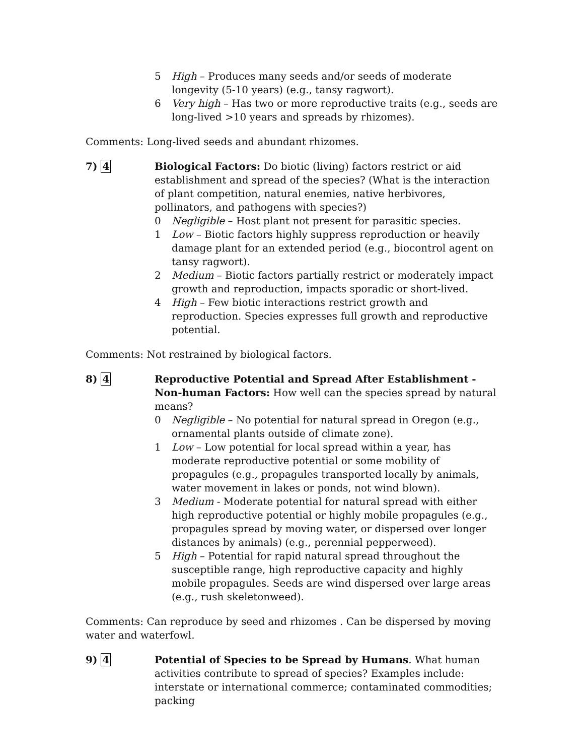5 High – Produces many seeds and/or seeds of moderate longevity (5-10 years) (e.g., tansy ragwort).
6 Very high – Has two or more reproductive traits (e.g., seeds are long-lived >10 years and spreads by rhizomes).
Comments: Long-lived seeds and abundant rhizomes.
7) 4 Biological Factors: Do biotic (living) factors restrict or aid establishment and spread of the species? (What is the interaction of plant competition, natural enemies, native herbivores, pollinators, and pathogens with species?)
0 Negligible – Host plant not present for parasitic species.
1 Low – Biotic factors highly suppress reproduction or heavily damage plant for an extended period (e.g., biocontrol agent on tansy ragwort).
2 Medium – Biotic factors partially restrict or moderately impact growth and reproduction, impacts sporadic or short-lived.
4 High – Few biotic interactions restrict growth and reproduction. Species expresses full growth and reproductive potential.
Comments: Not restrained by biological factors.
8) 4 Reproductive Potential and Spread After Establishment - Non-human Factors: How well can the species spread by natural means?
0 Negligible – No potential for natural spread in Oregon (e.g., ornamental plants outside of climate zone).
1 Low – Low potential for local spread within a year, has moderate reproductive potential or some mobility of propagules (e.g., propagules transported locally by animals, water movement in lakes or ponds, not wind blown).
3 Medium - Moderate potential for natural spread with either high reproductive potential or highly mobile propagules (e.g., propagules spread by moving water, or dispersed over longer distances by animals) (e.g., perennial pepperweed).
5 High – Potential for rapid natural spread throughout the susceptible range, high reproductive capacity and highly mobile propagules. Seeds are wind dispersed over large areas (e.g., rush skeletonweed).
Comments: Can reproduce by seed and rhizomes . Can be dispersed by moving water and waterfowl.
9) 4 Potential of Species to be Spread by Humans. What human activities contribute to spread of species? Examples include: interstate or international commerce; contaminated commodities; packing